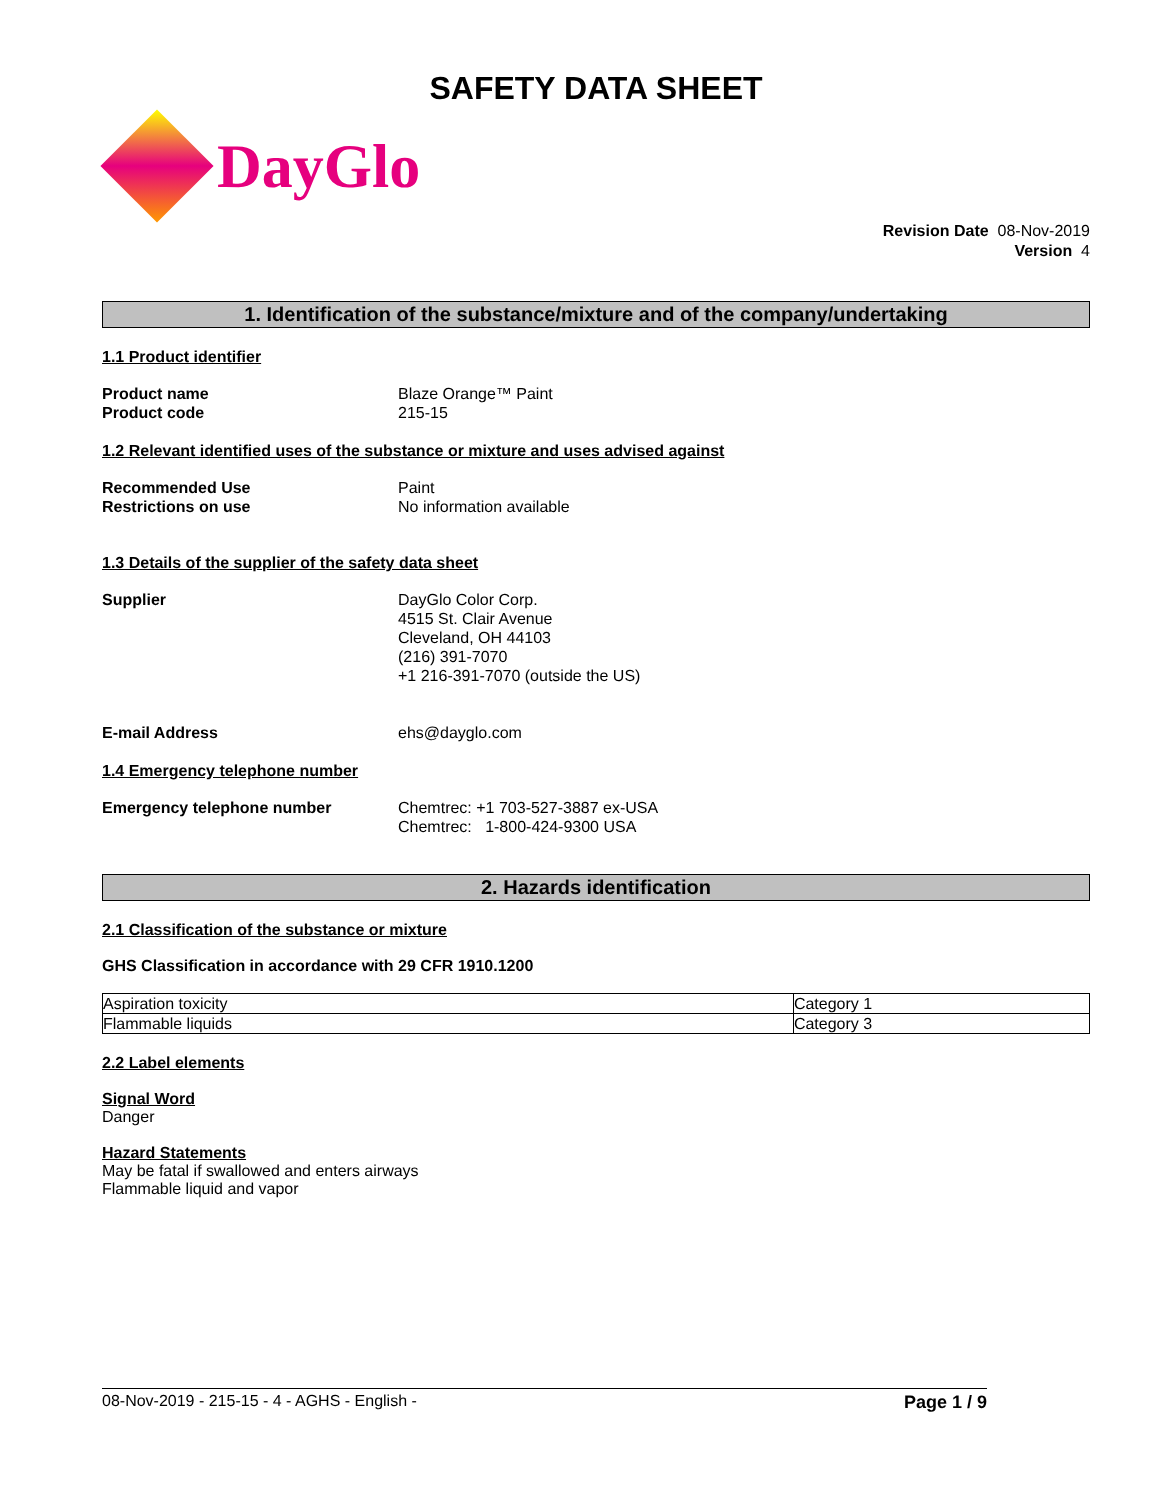SAFETY DATA SHEET
DayGlo
Revision Date 08-Nov-2019
Version 4
1. Identification of the substance/mixture and of the company/undertaking
1.1 Product identifier
Product name Blaze Orange™ Paint
Product code 215-15
1.2 Relevant identified uses of the substance or mixture and uses advised against
Recommended Use Paint
Restrictions on use No information available
1.3 Details of the supplier of the safety data sheet
Supplier DayGlo Color Corp.
4515 St. Clair Avenue
Cleveland, OH 44103
(216) 391-7070
+1 216-391-7070 (outside the US)
E-mail Address ehs@dayglo.com
1.4 Emergency telephone number
Emergency telephone number Chemtrec: +1 703-527-3887 ex-USA
Chemtrec: 1-800-424-9300 USA
2. Hazards identification
2.1 Classification of the substance or mixture
GHS Classification in accordance with 29 CFR 1910.1200
| Aspiration toxicity | Category 1 |
| Flammable liquids | Category 3 |
2.2 Label elements
Signal Word
Danger
Hazard Statements
May be fatal if swallowed and enters airways
Flammable liquid and vapor
08-Nov-2019 - 215-15 - 4 - AGHS - English - Page 1 / 9